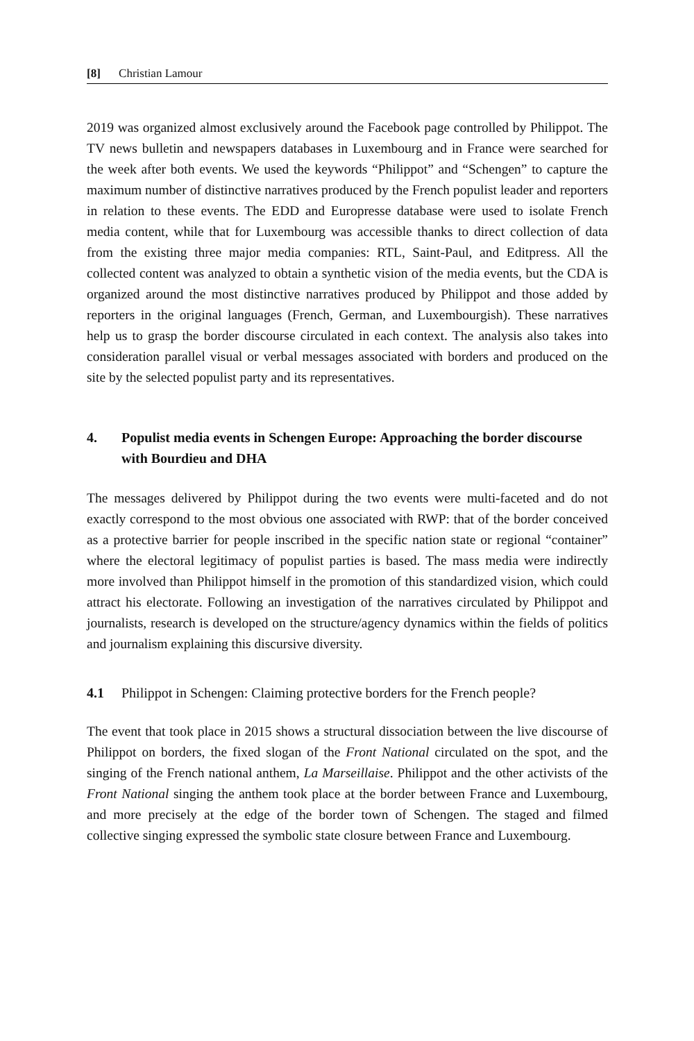[8] Christian Lamour
2019 was organized almost exclusively around the Facebook page controlled by Philippot. The TV news bulletin and newspapers databases in Luxembourg and in France were searched for the week after both events. We used the keywords “Philippot” and “Schengen” to capture the maximum number of distinctive narratives produced by the French populist leader and reporters in relation to these events. The EDD and Europresse database were used to isolate French media content, while that for Luxembourg was accessible thanks to direct collection of data from the existing three major media companies: RTL, Saint-Paul, and Editpress. All the collected content was analyzed to obtain a synthetic vision of the media events, but the CDA is organized around the most distinctive narratives produced by Philippot and those added by reporters in the original languages (French, German, and Luxembourgish). These narratives help us to grasp the border discourse circulated in each context. The analysis also takes into consideration parallel visual or verbal messages associated with borders and produced on the site by the selected populist party and its representatives.
4. Populist media events in Schengen Europe: Approaching the border discourse with Bourdieu and DHA
The messages delivered by Philippot during the two events were multi-faceted and do not exactly correspond to the most obvious one associated with RWP: that of the border conceived as a protective barrier for people inscribed in the specific nation state or regional “container” where the electoral legitimacy of populist parties is based. The mass media were indirectly more involved than Philippot himself in the promotion of this standardized vision, which could attract his electorate. Following an investigation of the narratives circulated by Philippot and journalists, research is developed on the structure/agency dynamics within the fields of politics and journalism explaining this discursive diversity.
4.1 Philippot in Schengen: Claiming protective borders for the French people?
The event that took place in 2015 shows a structural dissociation between the live discourse of Philippot on borders, the fixed slogan of the Front National circulated on the spot, and the singing of the French national anthem, La Marseillaise. Philippot and the other activists of the Front National singing the anthem took place at the border between France and Luxembourg, and more precisely at the edge of the border town of Schengen. The staged and filmed collective singing expressed the symbolic state closure between France and Luxembourg.